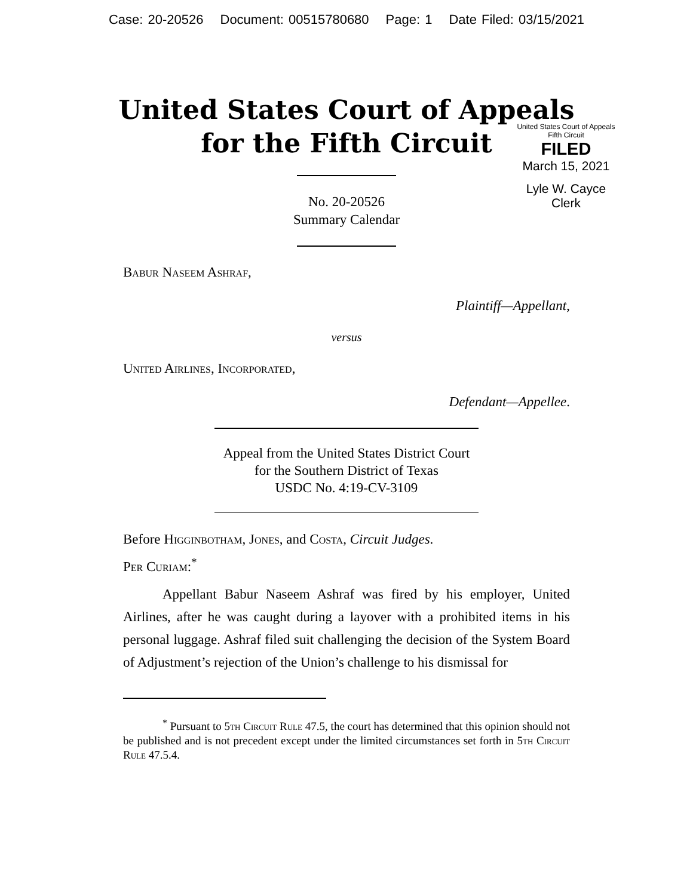Case: 20-20526 Document: 00515780680 Page: 1 Date Filed: 03/15/2021
United States Court of Appeals
for the Fifth Circuit
United States Court of Appeals
Fifth Circuit
FILED
March 15, 2021
Lyle W. Cayce
Clerk
No. 20-20526
Summary Calendar
Babur Naseem Ashraf,
Plaintiff—Appellant,
versus
United Airlines, Incorporated,
Defendant—Appellee.
Appeal from the United States District Court
for the Southern District of Texas
USDC No. 4:19-CV-3109
Before Higginbotham, Jones, and Costa, Circuit Judges.
Per Curiam:<sup>*</sup>
Appellant Babur Naseem Ashraf was fired by his employer, United Airlines, after he was caught during a layover with a prohibited items in his personal luggage. Ashraf filed suit challenging the decision of the System Board of Adjustment’s rejection of the Union’s challenge to his dismissal for
<sup>*</sup> Pursuant to 5th Circuit Rule 47.5, the court has determined that this opinion should not be published and is not precedent except under the limited circumstances set forth in 5th Circuit Rule 47.5.4.